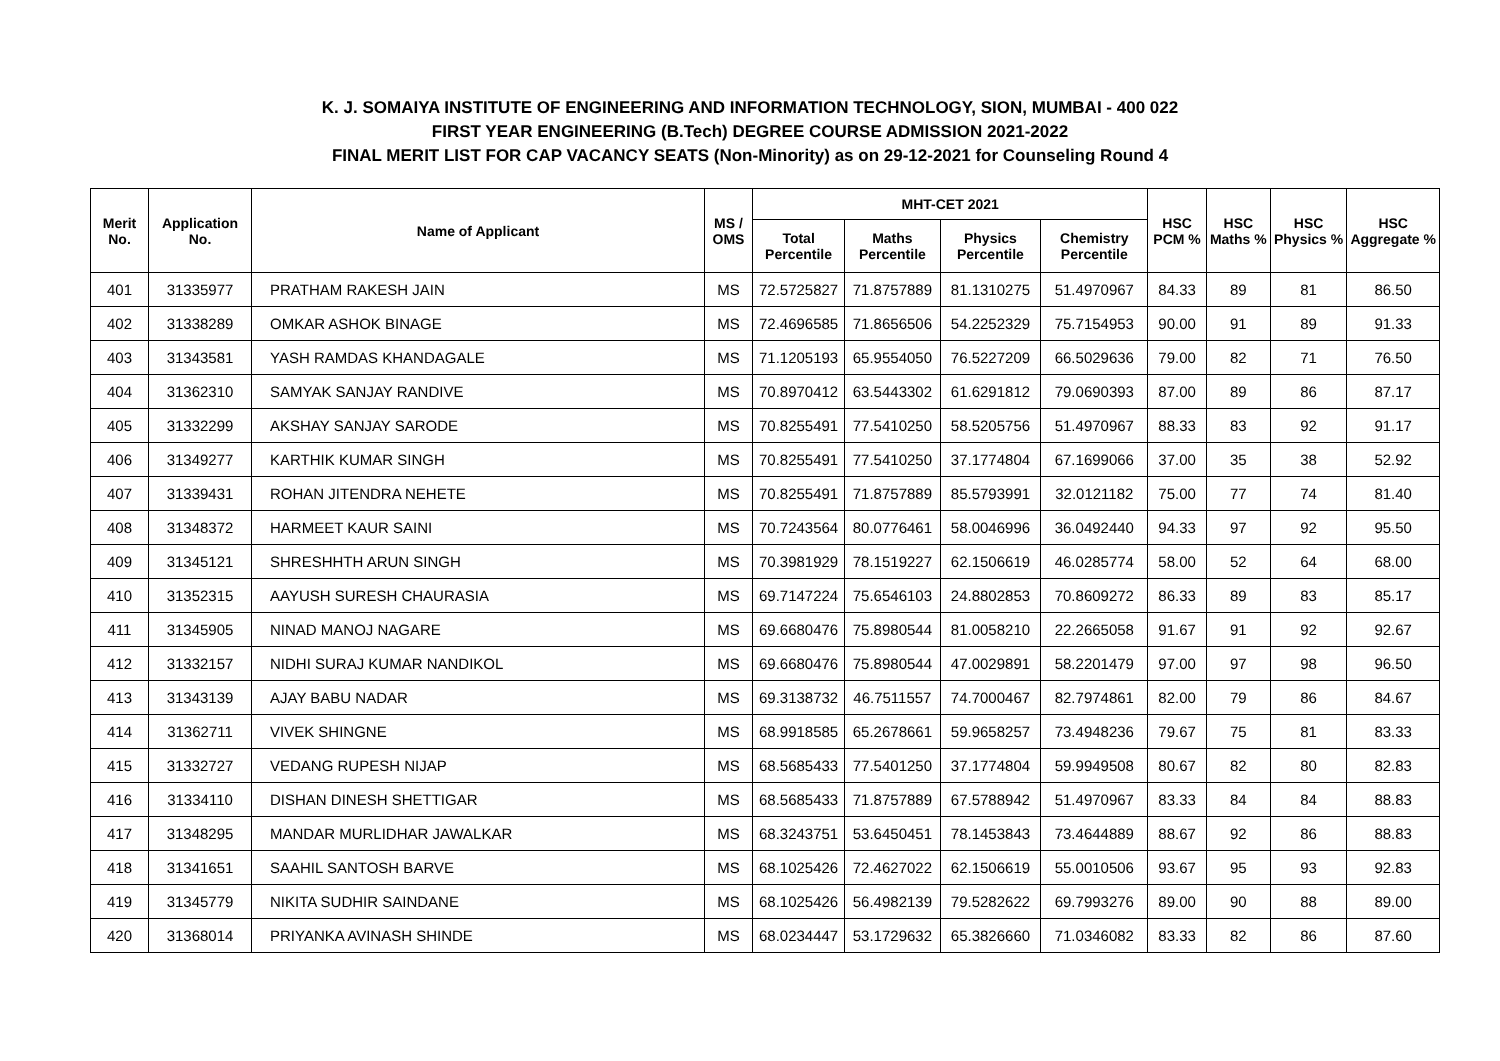K. J. SOMAIYA INSTITUTE OF ENGINEERING AND INFORMATION TECHNOLOGY, SION, MUMBAI - 400 022
FIRST YEAR ENGINEERING (B.Tech) DEGREE COURSE ADMISSION 2021-2022
FINAL MERIT LIST FOR CAP VACANCY SEATS (Non-Minority) as on 29-12-2021 for Counseling Round 4
| Merit No. | Application No. | Name of Applicant | MS / OMS | MHT-CET 2021 | | | | HSC PCM % | HSC Maths % | HSC Physics % | HSC Aggregate % |
| --- | --- | --- | --- | --- | --- | --- | --- | --- | --- | --- | --- |
| | | | | Total Percentile | Maths Percentile | Physics Percentile | Chemistry Percentile | | | | |
| 401 | 31335977 | PRATHAM RAKESH JAIN | MS | 72.5725827 | 71.8757889 | 81.1310275 | 51.4970967 | 84.33 | 89 | 81 | 86.50 |
| 402 | 31338289 | OMKAR ASHOK BINAGE | MS | 72.4696585 | 71.8656506 | 54.2252329 | 75.7154953 | 90.00 | 91 | 89 | 91.33 |
| 403 | 31343581 | YASH RAMDAS KHANDAGALE | MS | 71.1205193 | 65.9554050 | 76.5227209 | 66.5029636 | 79.00 | 82 | 71 | 76.50 |
| 404 | 31362310 | SAMYAK SANJAY RANDIVE | MS | 70.8970412 | 63.5443302 | 61.6291812 | 79.0690393 | 87.00 | 89 | 86 | 87.17 |
| 405 | 31332299 | AKSHAY SANJAY SARODE | MS | 70.8255491 | 77.5410250 | 58.5205756 | 51.4970967 | 88.33 | 83 | 92 | 91.17 |
| 406 | 31349277 | KARTHIK KUMAR SINGH | MS | 70.8255491 | 77.5410250 | 37.1774804 | 67.1699066 | 37.00 | 35 | 38 | 52.92 |
| 407 | 31339431 | ROHAN JITENDRA NEHETE | MS | 70.8255491 | 71.8757889 | 85.5793991 | 32.0121182 | 75.00 | 77 | 74 | 81.40 |
| 408 | 31348372 | HARMEET KAUR SAINI | MS | 70.7243564 | 80.0776461 | 58.0046996 | 36.0492440 | 94.33 | 97 | 92 | 95.50 |
| 409 | 31345121 | SHRESHHTH ARUN SINGH | MS | 70.3981929 | 78.1519227 | 62.1506619 | 46.0285774 | 58.00 | 52 | 64 | 68.00 |
| 410 | 31352315 | AAYUSH SURESH CHAURASIA | MS | 69.7147224 | 75.6546103 | 24.8802853 | 70.8609272 | 86.33 | 89 | 83 | 85.17 |
| 411 | 31345905 | NINAD MANOJ NAGARE | MS | 69.6680476 | 75.8980544 | 81.0058210 | 22.2665058 | 91.67 | 91 | 92 | 92.67 |
| 412 | 31332157 | NIDHI SURAJ KUMAR NANDIKOL | MS | 69.6680476 | 75.8980544 | 47.0029891 | 58.2201479 | 97.00 | 97 | 98 | 96.50 |
| 413 | 31343139 | AJAY BABU NADAR | MS | 69.3138732 | 46.7511557 | 74.7000467 | 82.7974861 | 82.00 | 79 | 86 | 84.67 |
| 414 | 31362711 | VIVEK SHINGNE | MS | 68.9918585 | 65.2678661 | 59.9658257 | 73.4948236 | 79.67 | 75 | 81 | 83.33 |
| 415 | 31332727 | VEDANG RUPESH NIJAP | MS | 68.5685433 | 77.5401250 | 37.1774804 | 59.9949508 | 80.67 | 82 | 80 | 82.83 |
| 416 | 31334110 | DISHAN DINESH SHETTIGAR | MS | 68.5685433 | 71.8757889 | 67.5788942 | 51.4970967 | 83.33 | 84 | 84 | 88.83 |
| 417 | 31348295 | MANDAR MURLIDHAR JAWALKAR | MS | 68.3243751 | 53.6450451 | 78.1453843 | 73.4644889 | 88.67 | 92 | 86 | 88.83 |
| 418 | 31341651 | SAAHIL SANTOSH BARVE | MS | 68.1025426 | 72.4627022 | 62.1506619 | 55.0010506 | 93.67 | 95 | 93 | 92.83 |
| 419 | 31345779 | NIKITA SUDHIR SAINDANE | MS | 68.1025426 | 56.4982139 | 79.5282622 | 69.7993276 | 89.00 | 90 | 88 | 89.00 |
| 420 | 31368014 | PRIYANKA AVINASH SHINDE | MS | 68.0234447 | 53.1729632 | 65.3826660 | 71.0346082 | 83.33 | 82 | 86 | 87.60 |